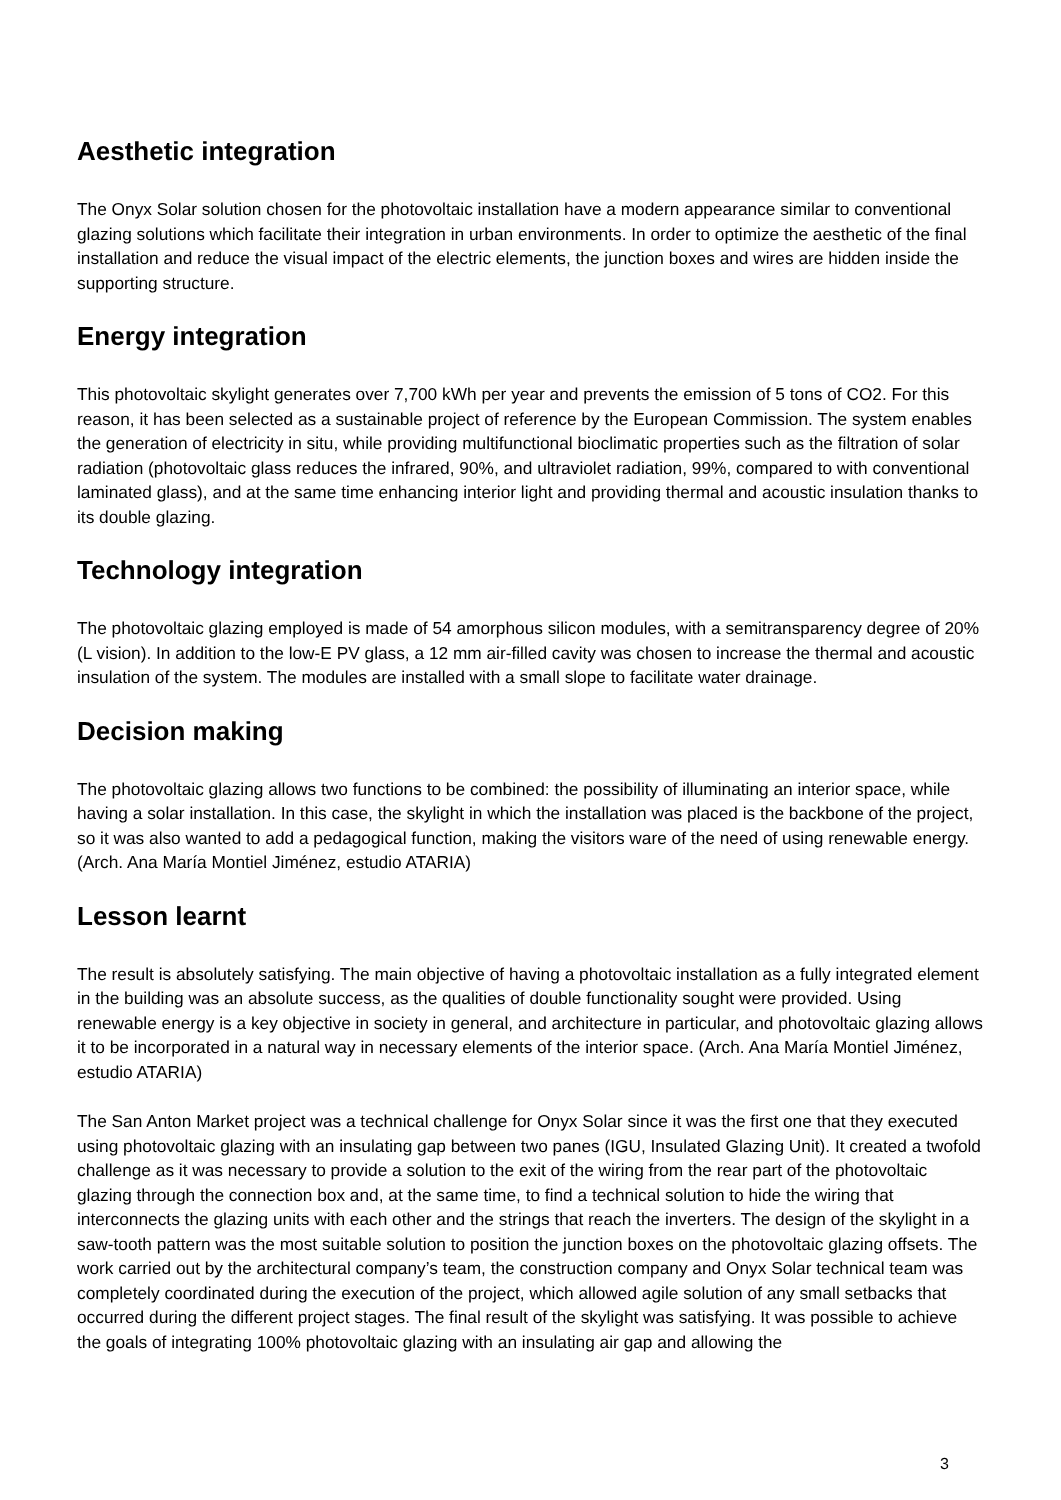Aesthetic integration
The Onyx Solar solution chosen for the photovoltaic installation have a modern appearance similar to conventional glazing solutions which facilitate their integration in urban environments. In order to optimize the aesthetic of the final installation and reduce the visual impact of the electric elements, the junction boxes and wires are hidden inside the supporting structure.
Energy integration
This photovoltaic skylight generates over 7,700 kWh per year and prevents the emission of 5 tons of CO2. For this reason, it has been selected as a sustainable project of reference by the European Commission. The system enables the generation of electricity in situ, while providing multifunctional bioclimatic properties such as the filtration of solar radiation (photovoltaic glass reduces the infrared, 90%, and ultraviolet radiation, 99%, compared to with conventional laminated glass), and at the same time enhancing interior light and providing thermal and acoustic insulation thanks to its double glazing.
Technology integration
The photovoltaic glazing employed is made of 54 amorphous silicon modules, with a semitransparency degree of 20% (L vision). In addition to the low-E PV glass, a 12 mm air-filled cavity was chosen to increase the thermal and acoustic insulation of the system. The modules are installed with a small slope to facilitate water drainage.
Decision making
The photovoltaic glazing allows two functions to be combined: the possibility of illuminating an interior space, while having a solar installation. In this case, the skylight in which the installation was placed is the backbone of the project, so it was also wanted to add a pedagogical function, making the visitors ware of the need of using renewable energy. (Arch. Ana María Montiel Jiménez, estudio ATARIA)
Lesson learnt
The result is absolutely satisfying. The main objective of having a photovoltaic installation as a fully integrated element in the building was an absolute success, as the qualities of double functionality sought were provided. Using renewable energy is a key objective in society in general, and architecture in particular, and photovoltaic glazing allows it to be incorporated in a natural way in necessary elements of the interior space. (Arch. Ana María Montiel Jiménez, estudio ATARIA)
The San Anton Market project was a technical challenge for Onyx Solar since it was the first one that they executed using photovoltaic glazing with an insulating gap between two panes (IGU, Insulated Glazing Unit). It created a twofold challenge as it was necessary to provide a solution to the exit of the wiring from the rear part of the photovoltaic glazing through the connection box and, at the same time, to find a technical solution to hide the wiring that interconnects the glazing units with each other and the strings that reach the inverters. The design of the skylight in a saw-tooth pattern was the most suitable solution to position the junction boxes on the photovoltaic glazing offsets. The work carried out by the architectural company’s team, the construction company and Onyx Solar technical team was completely coordinated during the execution of the project, which allowed agile solution of any small setbacks that occurred during the different project stages. The final result of the skylight was satisfying. It was possible to achieve the goals of integrating 100% photovoltaic glazing with an insulating air gap and allowing the
3